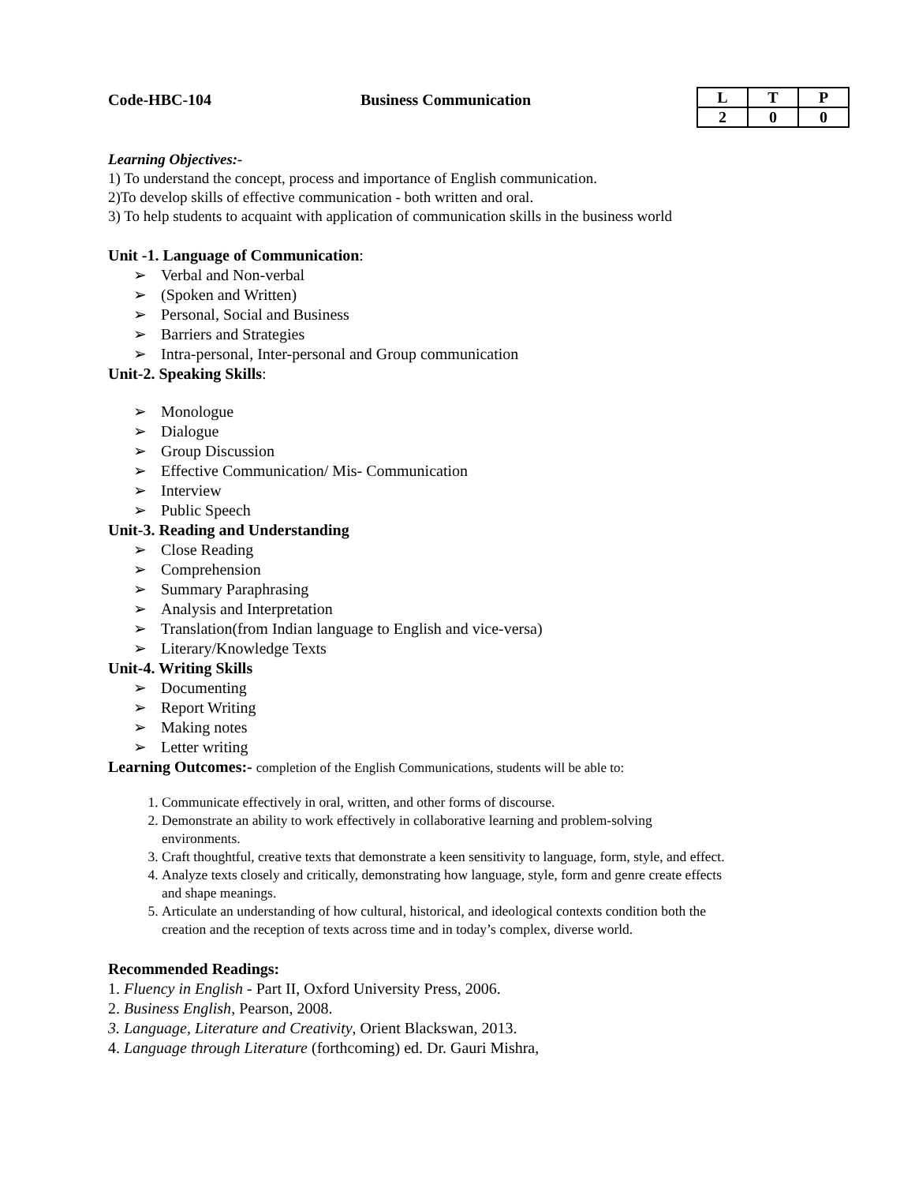Code-HBC-104 Business Communication
| L | T | P |
| 2 | 0 | 0 |
Learning Objectives:-
1) To understand the concept, process and importance of English communication.
2)To develop skills of effective communication - both written and oral.
3) To help students to acquaint with application of communication skills in the business world
Unit -1. Language of Communication:
➢ Verbal and Non-verbal
➢ (Spoken and Written)
➢ Personal, Social and Business
➢ Barriers and Strategies
➢ Intra-personal, Inter-personal and Group communication
Unit-2. Speaking Skills:
➢ Monologue
➢ Dialogue
➢ Group Discussion
➢ Effective Communication/ Mis- Communication
➢ Interview
➢ Public Speech
Unit-3. Reading and Understanding
➢ Close Reading
➢ Comprehension
➢ Summary Paraphrasing
➢ Analysis and Interpretation
➢ Translation(from Indian language to English and vice-versa)
➢ Literary/Knowledge Texts
Unit-4. Writing Skills
➢ Documenting
➢ Report Writing
➢ Making notes
➢ Letter writing
Learning Outcomes:- completion of the English Communications, students will be able to:
1. Communicate effectively in oral, written, and other forms of discourse.
2. Demonstrate an ability to work effectively in collaborative learning and problem-solving
environments.
3. Craft thoughtful, creative texts that demonstrate a keen sensitivity to language, form, style, and effect.
4. Analyze texts closely and critically, demonstrating how language, style, form and genre create effects
and shape meanings.
5. Articulate an understanding of how cultural, historical, and ideological contexts condition both the
creation and the reception of texts across time and in today’s complex, diverse world.
Recommended Readings:
1. Fluency in English - Part II, Oxford University Press, 2006.
2. Business English, Pearson, 2008.
3. Language, Literature and Creativity, Orient Blackswan, 2013.
4. Language through Literature (forthcoming) ed. Dr. Gauri Mishra,